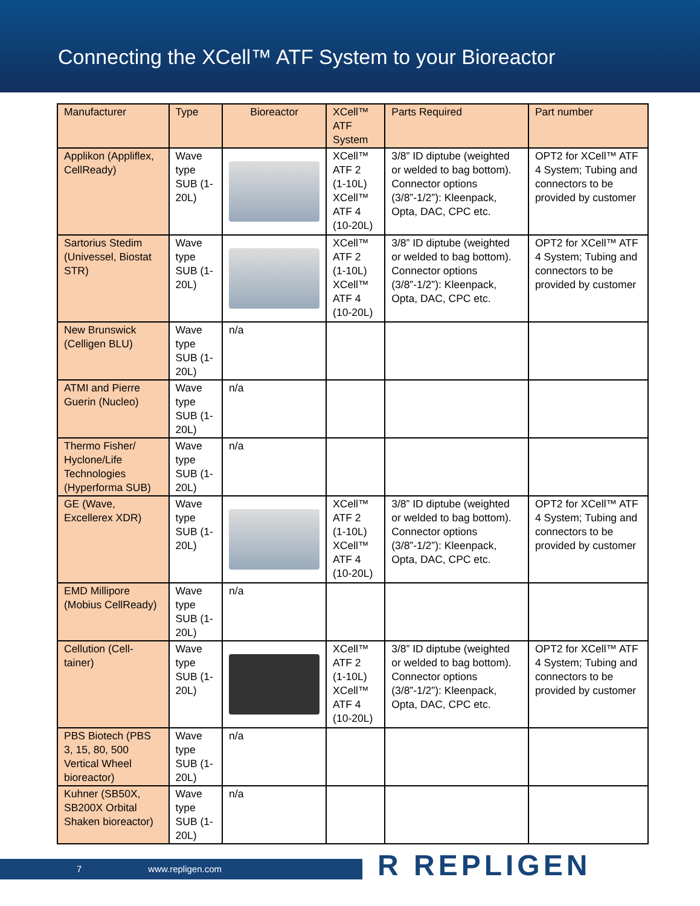Connecting the XCell™ ATF System to your Bioreactor
| Manufacturer | Type | Bioreactor | XCell™ ATF System | Parts Required | Part number |
| --- | --- | --- | --- | --- | --- |
| Applikon (Appliflex, CellReady) | Wave type SUB (1-20L) | | XCell™ ATF 2 (1-10L) XCell™ ATF 4 (10-20L) | 3/8” ID diptube (weighted or welded to bag bottom). Connector options (3/8”-1/2”): Kleenpack, Opta, DAC, CPC etc. | OPT2 for XCell™ ATF 4 System; Tubing and connectors to be provided by customer |
| Sartorius Stedim (Univessel, Biostat STR) | Wave type SUB (1-20L) | | XCell™ ATF 2 (1-10L) XCell™ ATF 4 (10-20L) | 3/8” ID diptube (weighted or welded to bag bottom). Connector options (3/8”-1/2”): Kleenpack, Opta, DAC, CPC etc. | OPT2 for XCell™ ATF 4 System; Tubing and connectors to be provided by customer |
| New Brunswick (Celligen BLU) | Wave type SUB (1-20L) | n/a | | | |
| ATMI and Pierre Guerin (Nucleo) | Wave type SUB (1-20L) | n/a | | | |
| Thermo Fisher/ Hyclone/Life Technologies (Hyperforma SUB) | Wave type SUB (1-20L) | n/a | | | |
| GE (Wave, Excellerex XDR) | Wave type SUB (1-20L) | | XCell™ ATF 2 (1-10L) XCell™ ATF 4 (10-20L) | 3/8” ID diptube (weighted or welded to bag bottom). Connector options (3/8”-1/2”): Kleenpack, Opta, DAC, CPC etc. | OPT2 for XCell™ ATF 4 System; Tubing and connectors to be provided by customer |
| EMD Millipore (Mobius CellReady) | Wave type SUB (1-20L) | n/a | | | |
| Cellution (Cell-tainer) | Wave type SUB (1-20L) | | XCell™ ATF 2 (1-10L) XCell™ ATF 4 (10-20L) | 3/8” ID diptube (weighted or welded to bag bottom). Connector options (3/8”-1/2”): Kleenpack, Opta, DAC, CPC etc. | OPT2 for XCell™ ATF 4 System; Tubing and connectors to be provided by customer |
| PBS Biotech (PBS 3, 15, 80, 500 Vertical Wheel bioreactor) | Wave type SUB (1-20L) | n/a | | | |
| Kuhner (SB50X, SB200X Orbital Shaken bioreactor) | Wave type SUB (1-20L) | n/a | | | |
7 www.repligen.com R REPLIGEN